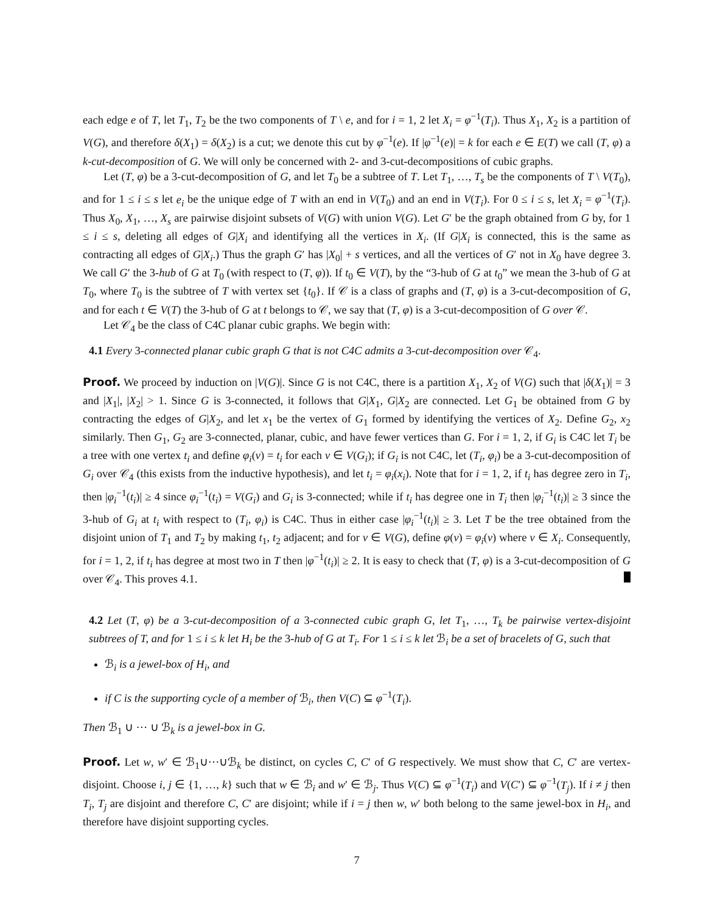each edge e of T, let T<sub>1</sub>, T<sub>2</sub> be the two components of T \ e, and for i = 1, 2 let X<sub>i</sub> = φ<sup>−1</sup>(T<sub>i</sub>). Thus X<sub>1</sub>, X<sub>2</sub> is a partition of V(G), and therefore δ(X<sub>1</sub>) = δ(X<sub>2</sub>) is a cut; we denote this cut by φ<sup>−1</sup>(e). If |φ<sup>−1</sup>(e)| = k for each e ∈ E(T) we call (T, φ) a k-cut-decomposition of G. We will only be concerned with 2- and 3-cut-decompositions of cubic graphs.
Let (T, φ) be a 3-cut-decomposition of G, and let T<sub>0</sub> be a subtree of T. Let T<sub>1</sub>, …, T<sub>s</sub> be the components of T \ V(T<sub>0</sub>), and for 1 ≤ i ≤ s let e<sub>i</sub> be the unique edge of T with an end in V(T<sub>0</sub>) and an end in V(T<sub>i</sub>). For 0 ≤ i ≤ s, let X<sub>i</sub> = φ<sup>−1</sup>(T<sub>i</sub>). Thus X<sub>0</sub>, X<sub>1</sub>, …, X<sub>s</sub> are pairwise disjoint subsets of V(G) with union V(G). Let G′ be the graph obtained from G by, for 1 ≤ i ≤ s, deleting all edges of G|X<sub>i</sub> and identifying all the vertices in X<sub>i</sub>. (If G|X<sub>i</sub> is connected, this is the same as contracting all edges of G|X<sub>i</sub>.) Thus the graph G′ has |X<sub>0</sub>| + s vertices, and all the vertices of G′ not in X<sub>0</sub> have degree 3. We call G′ the 3-hub of G at T<sub>0</sub> (with respect to (T, φ)). If t<sub>0</sub> ∈ V(T), by the “3-hub of G at t<sub>0</sub>” we mean the 3-hub of G at T<sub>0</sub>, where T<sub>0</sub> is the subtree of T with vertex set {t<sub>0</sub>}. If 𝒞 is a class of graphs and (T, φ) is a 3-cut-decomposition of G, and for each t ∈ V(T) the 3-hub of G at t belongs to 𝒞, we say that (T, φ) is a 3-cut-decomposition of G over 𝒞.
Let 𝒞<sub>4</sub> be the class of C4C planar cubic graphs. We begin with:
4.1 Every 3-connected planar cubic graph G that is not C4C admits a 3-cut-decomposition over 𝒞<sub>4</sub>.
Proof. We proceed by induction on |V(G)|. Since G is not C4C, there is a partition X<sub>1</sub>, X<sub>2</sub> of V(G) such that |δ(X<sub>1</sub>)| = 3 and |X<sub>1</sub>|, |X<sub>2</sub>| > 1. Since G is 3-connected, it follows that G|X<sub>1</sub>, G|X<sub>2</sub> are connected. Let G<sub>1</sub> be obtained from G by contracting the edges of G|X<sub>2</sub>, and let x<sub>1</sub> be the vertex of G<sub>1</sub> formed by identifying the vertices of X<sub>2</sub>. Define G<sub>2</sub>, x<sub>2</sub> similarly. Then G<sub>1</sub>, G<sub>2</sub> are 3-connected, planar, cubic, and have fewer vertices than G. For i = 1, 2, if G<sub>i</sub> is C4C let T<sub>i</sub> be a tree with one vertex t<sub>i</sub> and define φ<sub>i</sub>(v) = t<sub>i</sub> for each v ∈ V(G<sub>i</sub>); if G<sub>i</sub> is not C4C, let (T<sub>i</sub>, φ<sub>i</sub>) be a 3-cut-decomposition of G<sub>i</sub> over 𝒞<sub>4</sub> (this exists from the inductive hypothesis), and let t<sub>i</sub> = φ<sub>i</sub>(x<sub>i</sub>). Note that for i = 1, 2, if t<sub>i</sub> has degree zero in T<sub>i</sub>, then |φ<sub>i</sub><sup>−1</sup>(t<sub>i</sub>)| ≥ 4 since φ<sub>i</sub><sup>−1</sup>(t<sub>i</sub>) = V(G<sub>i</sub>) and G<sub>i</sub> is 3-connected; while if t<sub>i</sub> has degree one in T<sub>i</sub> then |φ<sub>i</sub><sup>−1</sup>(t<sub>i</sub>)| ≥ 3 since the 3-hub of G<sub>i</sub> at t<sub>i</sub> with respect to (T<sub>i</sub>, φ<sub>i</sub>) is C4C. Thus in either case |φ<sub>i</sub><sup>−1</sup>(t<sub>i</sub>)| ≥ 3. Let T be the tree obtained from the disjoint union of T<sub>1</sub> and T<sub>2</sub> by making t<sub>1</sub>, t<sub>2</sub> adjacent; and for v ∈ V(G), define φ(v) = φ<sub>i</sub>(v) where v ∈ X<sub>i</sub>. Consequently, for i = 1, 2, if t<sub>i</sub> has degree at most two in T then |φ<sup>−1</sup>(t<sub>i</sub>)| ≥ 2. It is easy to check that (T, φ) is a 3-cut-decomposition of G over 𝒞<sub>4</sub>. This proves 4.1.
4.2 Let (T, φ) be a 3-cut-decomposition of a 3-connected cubic graph G, let T<sub>1</sub>, …, T<sub>k</sub> be pairwise vertex-disjoint subtrees of T, and for 1 ≤ i ≤ k let H<sub>i</sub> be the 3-hub of G at T<sub>i</sub>. For 1 ≤ i ≤ k let ℬ<sub>i</sub> be a set of bracelets of G, such that
ℬ<sub>i</sub> is a jewel-box of H<sub>i</sub>, and
if C is the supporting cycle of a member of ℬ<sub>i</sub>, then V(C) ⊆ φ<sup>−1</sup>(T<sub>i</sub>).
Then ℬ<sub>1</sub> ∪ ··· ∪ ℬ<sub>k</sub> is a jewel-box in G.
Proof. Let w, w′ ∈ ℬ<sub>1</sub>∪···∪ℬ<sub>k</sub> be distinct, on cycles C, C′ of G respectively. We must show that C, C′ are vertex-disjoint. Choose i, j ∈ {1, …, k} such that w ∈ ℬ<sub>i</sub> and w′ ∈ ℬ<sub>j</sub>. Thus V(C) ⊆ φ<sup>−1</sup>(T<sub>i</sub>) and V(C′) ⊆ φ<sup>−1</sup>(T<sub>j</sub>). If i ≠ j then T<sub>i</sub>, T<sub>j</sub> are disjoint and therefore C, C′ are disjoint; while if i = j then w, w′ both belong to the same jewel-box in H<sub>i</sub>, and therefore have disjoint supporting cycles.
7